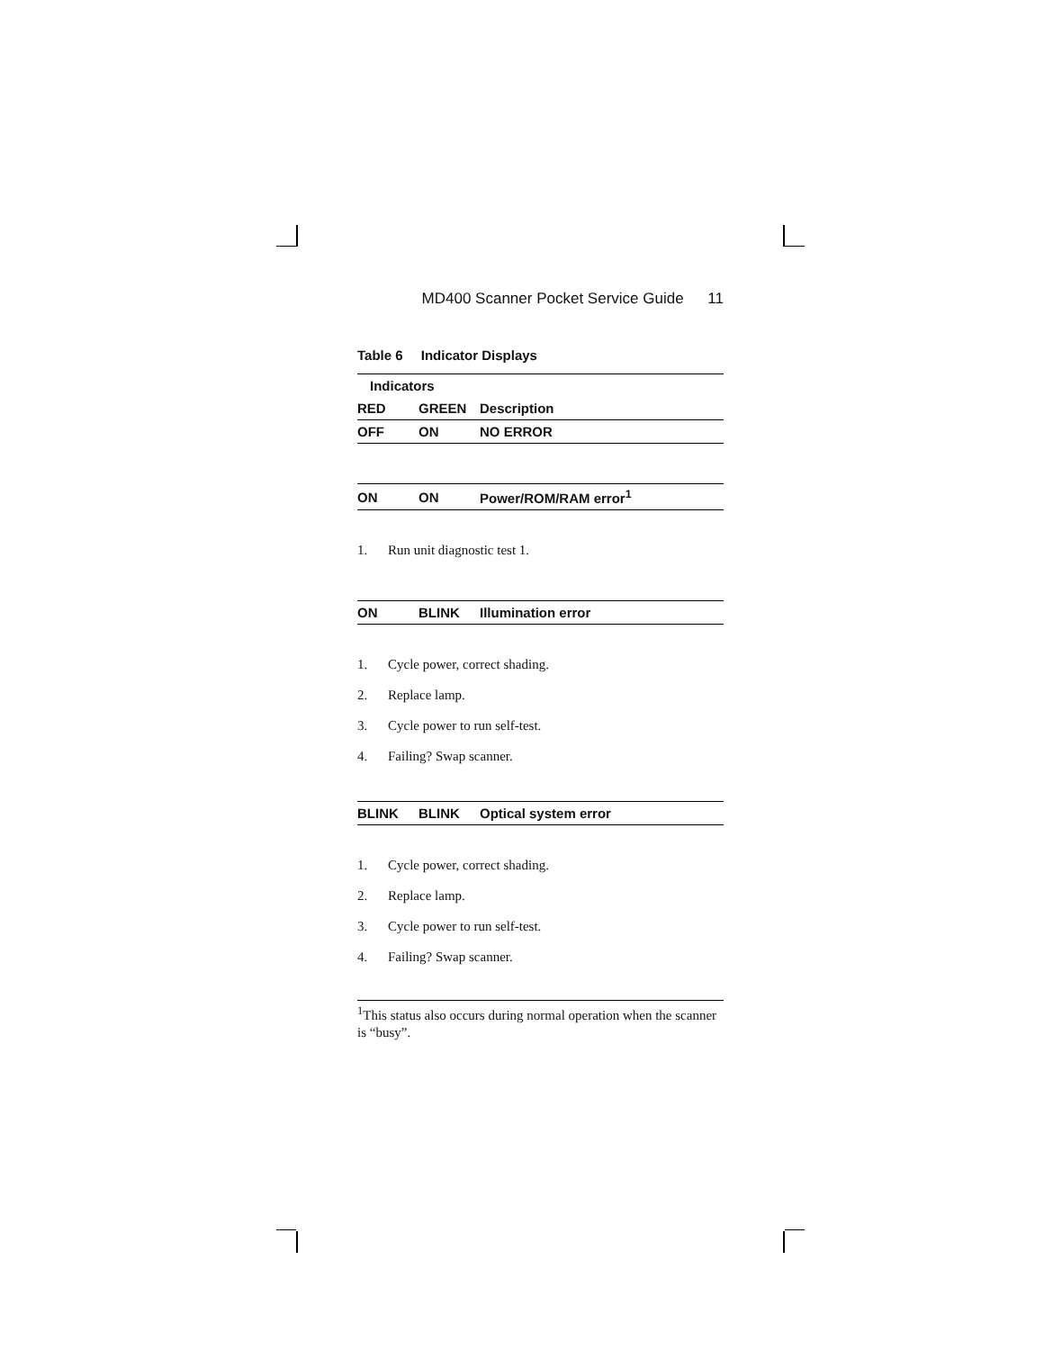MD400 Scanner Pocket Service Guide 11
Table 6 Indicator Displays
| Indicators | | |
| --- | --- | --- |
| RED | GREEN | Description |
| OFF | ON | NO ERROR |
| ON | ON | Power/ROM/RAM error<sup>1</sup> |
1. Run unit diagnostic test 1.
| ON | BLINK | Illumination error |
1. Cycle power, correct shading.
2. Replace lamp.
3. Cycle power to run self-test.
4. Failing? Swap scanner.
| BLINK | BLINK | Optical system error |
1. Cycle power, correct shading.
2. Replace lamp.
3. Cycle power to run self-test.
4. Failing? Swap scanner.
<sup>1</sup> This status also occurs during normal operation when the scanner is “busy”.